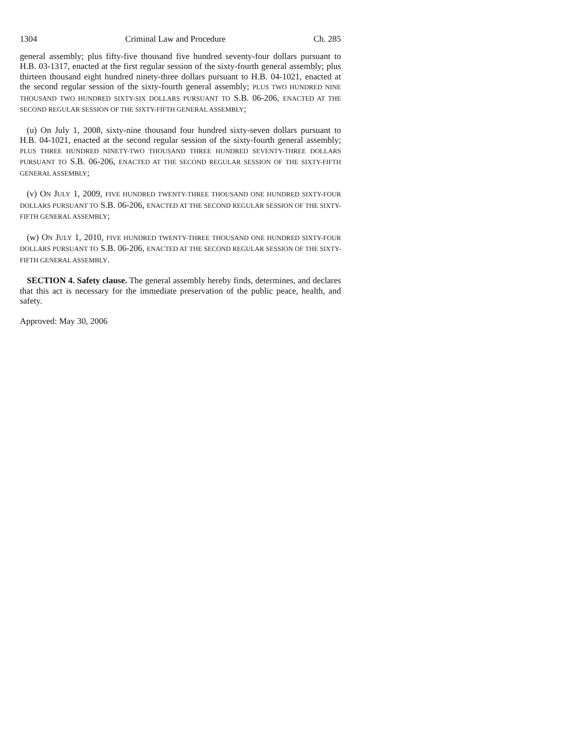1304 Criminal Law and Procedure Ch. 285
general assembly; plus fifty-five thousand five hundred seventy-four dollars pursuant to H.B. 03-1317, enacted at the first regular session of the sixty-fourth general assembly; plus thirteen thousand eight hundred ninety-three dollars pursuant to H.B. 04-1021, enacted at the second regular session of the sixty-fourth general assembly; PLUS TWO HUNDRED NINE THOUSAND TWO HUNDRED SIXTY-SIX DOLLARS PURSUANT TO S.B. 06-206, ENACTED AT THE SECOND REGULAR SESSION OF THE SIXTY-FIFTH GENERAL ASSEMBLY;
(u) On July 1, 2008, sixty-nine thousand four hundred sixty-seven dollars pursuant to H.B. 04-1021, enacted at the second regular session of the sixty-fourth general assembly; PLUS THREE HUNDRED NINETY-TWO THOUSAND THREE HUNDRED SEVENTY-THREE DOLLARS PURSUANT TO S.B. 06-206, ENACTED AT THE SECOND REGULAR SESSION OF THE SIXTY-FIFTH GENERAL ASSEMBLY;
(v) ON JULY 1, 2009, FIVE HUNDRED TWENTY-THREE THOUSAND ONE HUNDRED SIXTY-FOUR DOLLARS PURSUANT TO S.B. 06-206, ENACTED AT THE SECOND REGULAR SESSION OF THE SIXTY-FIFTH GENERAL ASSEMBLY;
(w) ON JULY 1, 2010, FIVE HUNDRED TWENTY-THREE THOUSAND ONE HUNDRED SIXTY-FOUR DOLLARS PURSUANT TO S.B. 06-206, ENACTED AT THE SECOND REGULAR SESSION OF THE SIXTY-FIFTH GENERAL ASSEMBLY.
SECTION 4. Safety clause. The general assembly hereby finds, determines, and declares that this act is necessary for the immediate preservation of the public peace, health, and safety.
Approved: May 30, 2006